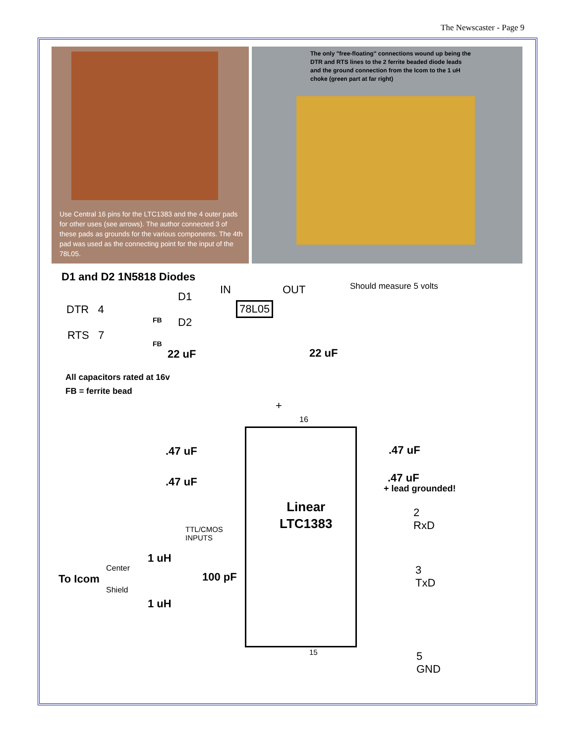The Newscaster - Page 9
Use Central 16 pins for the LTC1383 and the 4 outer pads for other uses (see arrows). The author connected 3 of these pads as grounds for the various components. The 4th pad was used as the connecting point for the input of the 78L05.
The only "free-floating" connections wound up being the DTR and RTS lines to the 2 ferrite beaded diode leads and the ground connection from the Icom to the 1 uH choke (green part at far right)
D1 and D2 1N5818 Diodes
IN OUT Should measure 5 volts
D1
DTR 4 78L05
D2
RTS 7
FB
FB
22 uF 22 uF
All capacitors rated at 16v
FB = ferrite bead
+
16
.47 uF .47 uF
.47 uF .47 uF
+ lead grounded!
Linear
LTC1383
2
RxD
TTL/CMOS
INPUTS
1 uH
Center
To Icom 100 pF
Shield
1 uH
3
TxD
15
5
GND